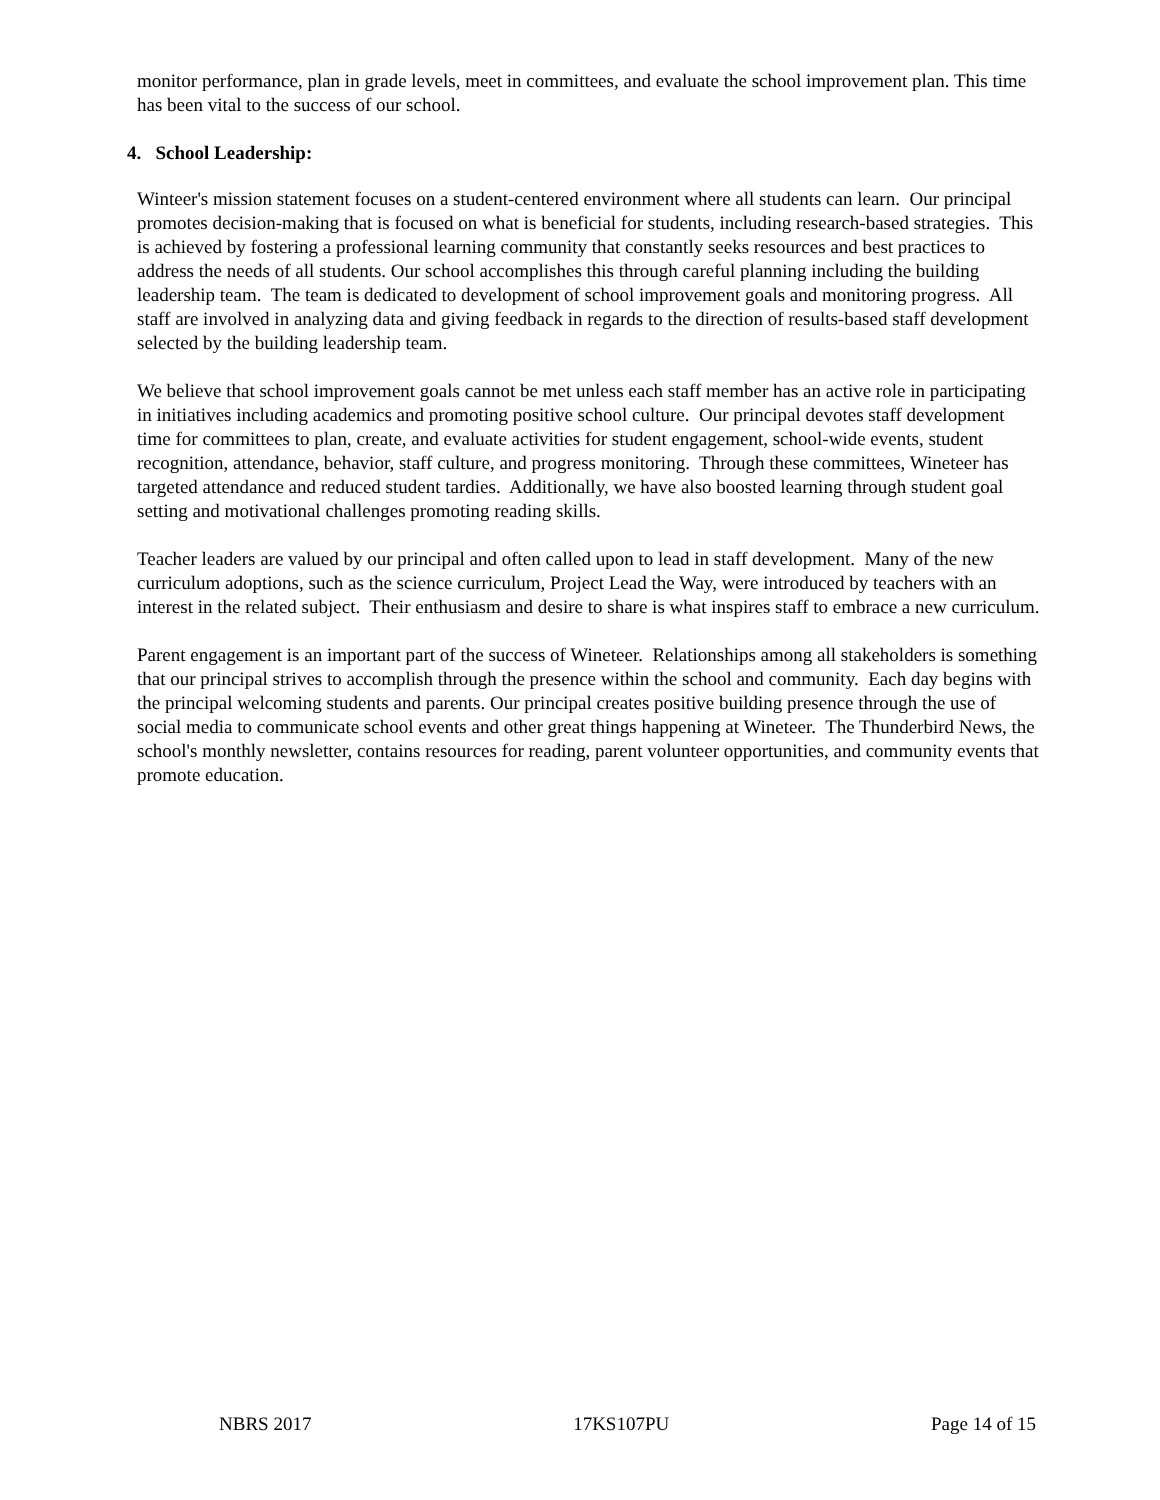monitor performance, plan in grade levels, meet in committees, and evaluate the school improvement plan. This time has been vital to the success of our school.
4. School Leadership:
Winteer's mission statement focuses on a student-centered environment where all students can learn. Our principal promotes decision-making that is focused on what is beneficial for students, including research-based strategies. This is achieved by fostering a professional learning community that constantly seeks resources and best practices to address the needs of all students. Our school accomplishes this through careful planning including the building leadership team. The team is dedicated to development of school improvement goals and monitoring progress. All staff are involved in analyzing data and giving feedback in regards to the direction of results-based staff development selected by the building leadership team.
We believe that school improvement goals cannot be met unless each staff member has an active role in participating in initiatives including academics and promoting positive school culture. Our principal devotes staff development time for committees to plan, create, and evaluate activities for student engagement, school-wide events, student recognition, attendance, behavior, staff culture, and progress monitoring. Through these committees, Wineteer has targeted attendance and reduced student tardies. Additionally, we have also boosted learning through student goal setting and motivational challenges promoting reading skills.
Teacher leaders are valued by our principal and often called upon to lead in staff development. Many of the new curriculum adoptions, such as the science curriculum, Project Lead the Way, were introduced by teachers with an interest in the related subject. Their enthusiasm and desire to share is what inspires staff to embrace a new curriculum.
Parent engagement is an important part of the success of Wineteer. Relationships among all stakeholders is something that our principal strives to accomplish through the presence within the school and community. Each day begins with the principal welcoming students and parents. Our principal creates positive building presence through the use of social media to communicate school events and other great things happening at Wineteer. The Thunderbird News, the school's monthly newsletter, contains resources for reading, parent volunteer opportunities, and community events that promote education.
NBRS 2017 17KS107PU Page 14 of 15